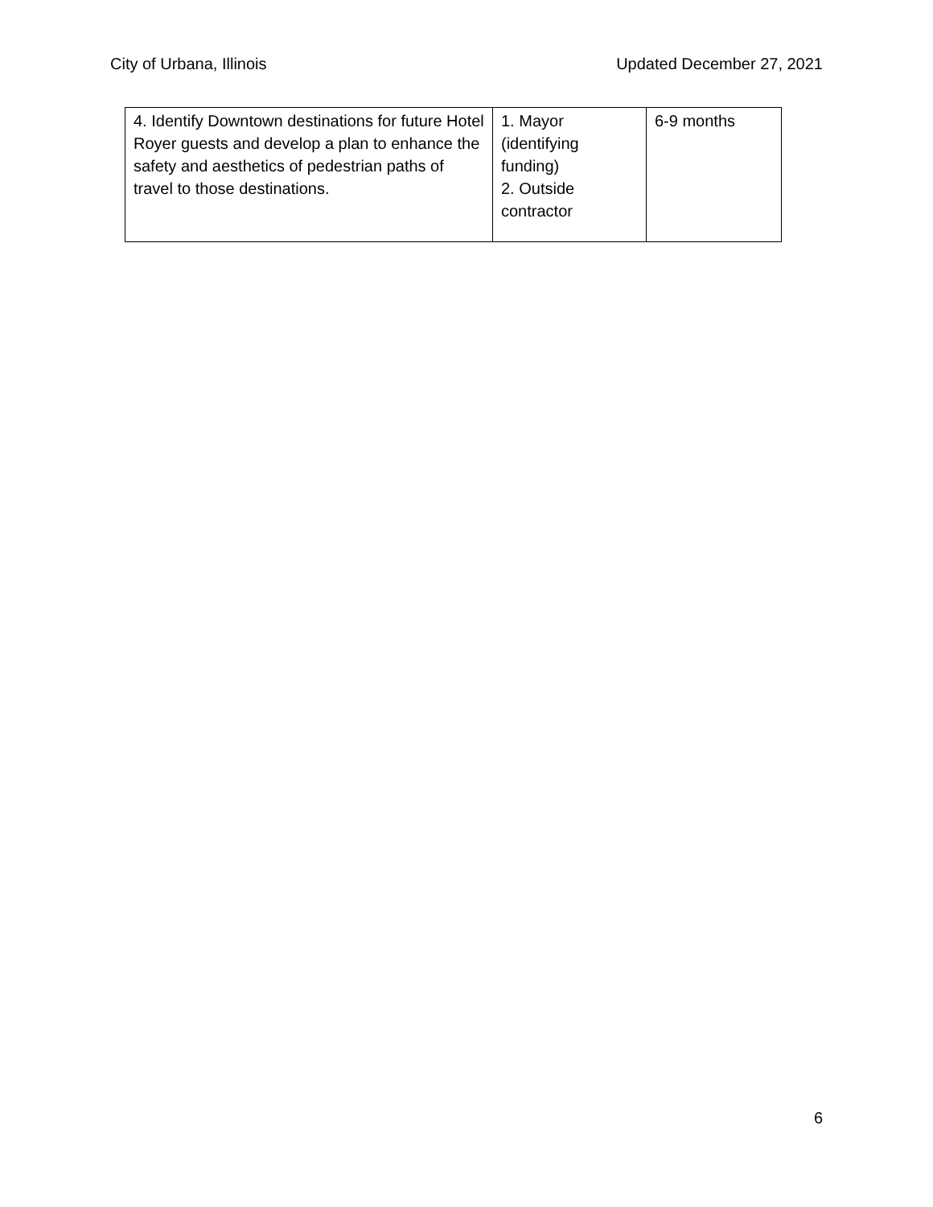City of Urbana, Illinois Updated December 27, 2021
| 4. Identify Downtown destinations for future Hotel Royer guests and develop a plan to enhance the safety and aesthetics of pedestrian paths of travel to those destinations. | 1. Mayor (identifying funding) 2. Outside contractor | 6-9 months |
6